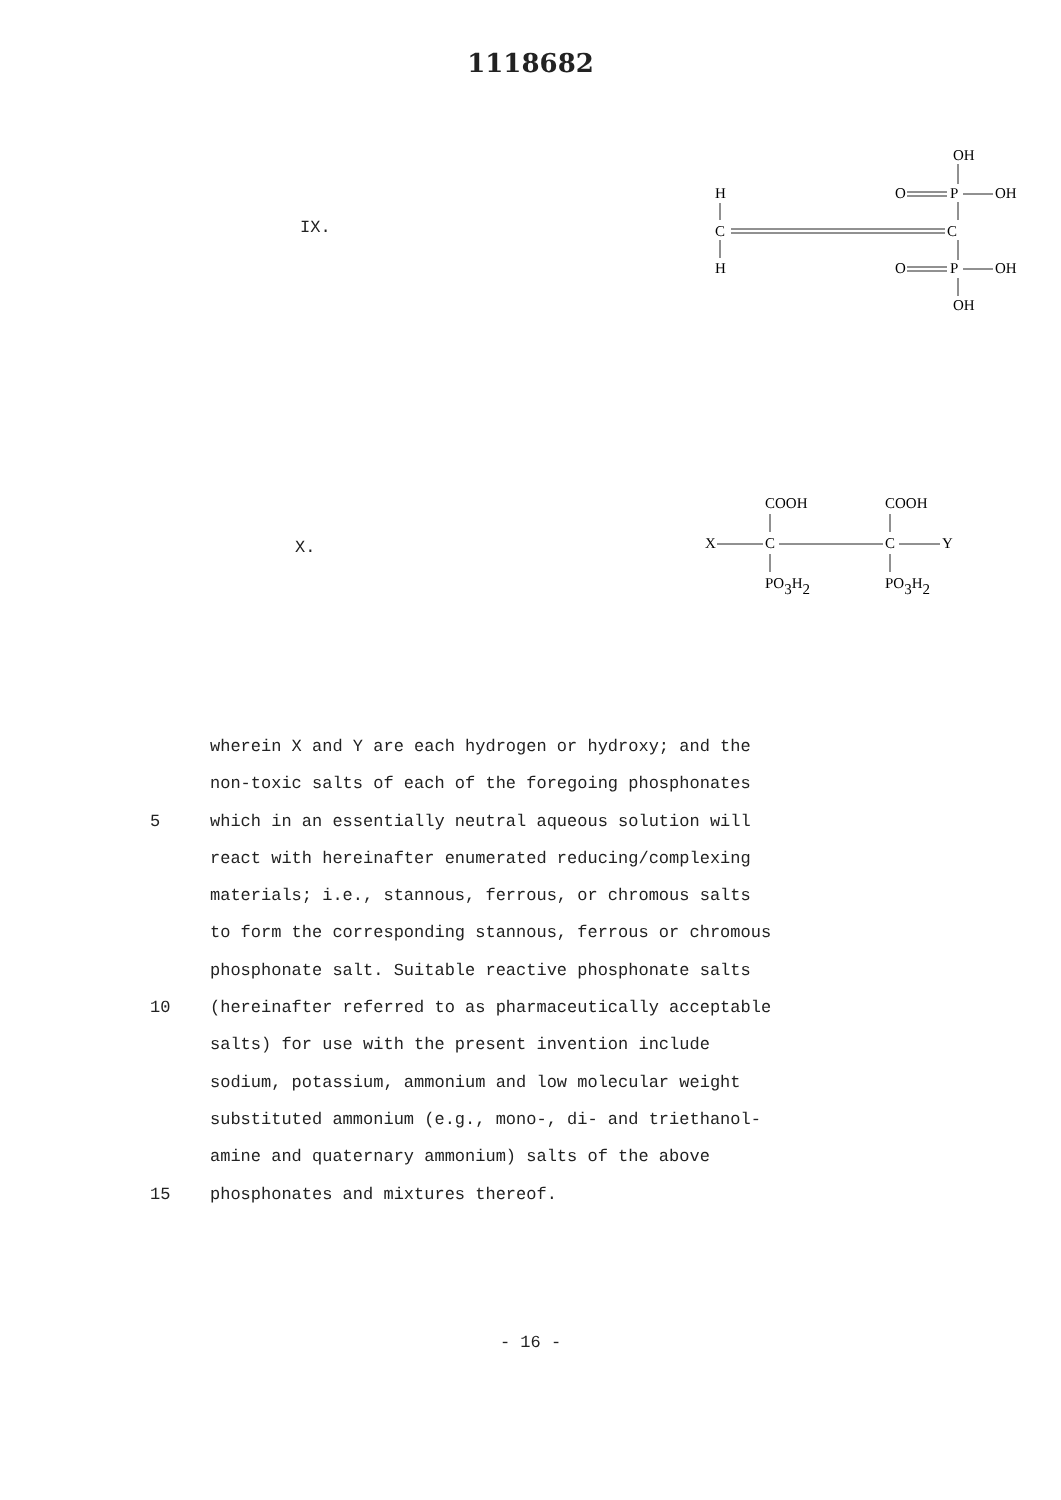1118682
IX.
H
C
H
C
OH
O
P
OH
O
P
OH
OH
X.
COOH
COOH
X
C
C
Y
PO3H2
PO3H2
wherein X and Y are each hydrogen or hydroxy; and the
non-toxic salts of each of the foregoing phosphonates
5 which in an essentially neutral aqueous solution will
react with hereinafter enumerated reducing/complexing
materials; i.e., stannous, ferrous, or chromous salts
to form the corresponding stannous, ferrous or chromous
phosphonate salt. Suitable reactive phosphonate salts
10 (hereinafter referred to as pharmaceutically acceptable
salts) for use with the present invention include
sodium, potassium, ammonium and low molecular weight
substituted ammonium (e.g., mono-, di- and triethanol-
amine and quaternary ammonium) salts of the above
15 phosphonates and mixtures thereof.
- 16 -